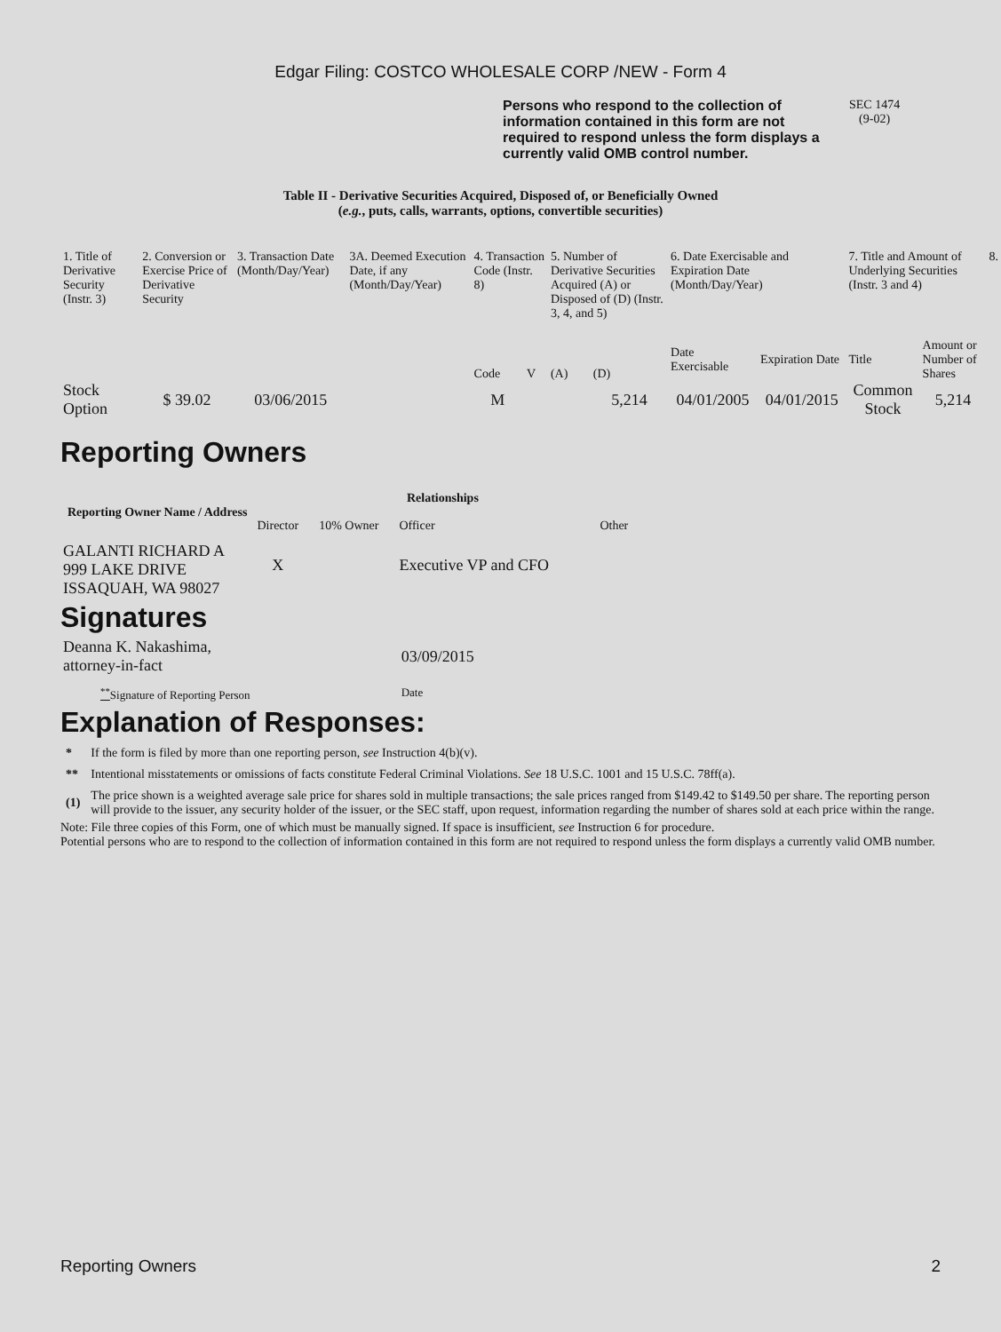Edgar Filing: COSTCO WHOLESALE CORP /NEW - Form 4
Persons who respond to the collection of information contained in this form are not required to respond unless the form displays a currently valid OMB control number. SEC 1474
(9-02)
Table II - Derivative Securities Acquired, Disposed of, or Beneficially Owned
(e.g., puts, calls, warrants, options, convertible securities)
| 1. Title of Derivative Security (Instr. 3) | 2. Conversion or Exercise Price of Derivative Security | 3. Transaction Date (Month/Day/Year) | 3A. Deemed Execution Date, if any (Month/Day/Year) | 4. Transaction Code (Instr. 8) | | 5. Number of Derivative Securities Acquired (A) or Disposed of (D) (Instr. 3, 4, and 5) | | 6. Date Exercisable and Expiration Date (Month/Day/Year) | | 7. Title and Amount of Underlying Securities (Instr. 3 and 4) | | 8. |
| --- | --- | --- | --- | --- | --- | --- | --- | --- | --- | --- | --- | --- |
| | | | | Code | V | (A) | (D) | Date Exercisable | Expiration Date | Title | Amount or Number of Shares | |
| Stock Option | $ 39.02 | 03/06/2015 | | M | | | 5,214 | 04/01/2005 | 04/01/2015 | Common Stock | 5,214 | |
Reporting Owners
| Reporting Owner Name / Address | Relationships | | | |
| --- | --- | --- | --- | --- |
| | Director | 10% Owner | Officer | Other |
| GALANTI RICHARD A 999 LAKE DRIVE ISSAQUAH, WA 98027 | X | | Executive VP and CFO | |
Signatures
| Deanna K. Nakashima, attorney-in-fact | 03/09/2015 |
| <sup>**</sup> Signature of Reporting Person | Date |
Explanation of Responses:
| * | If the form is filed by more than one reporting person, see Instruction 4(b)(v). |
| ** | Intentional misstatements or omissions of facts constitute Federal Criminal Violations. See 18 U.S.C. 1001 and 15 U.S.C. 78ff(a). |
| (1) | The price shown is a weighted average sale price for shares sold in multiple transactions; the sale prices ranged from $149.42 to $149.50 per share. The reporting person will provide to the issuer, any security holder of the issuer, or the SEC staff, upon request, information regarding the number of shares sold at each price within the range. |
Note: File three copies of this Form, one of which must be manually signed. If space is insufficient, see Instruction 6 for procedure.
Potential persons who are to respond to the collection of information contained in this form are not required to respond unless the form displays a currently valid OMB number.
Reporting Owners 2